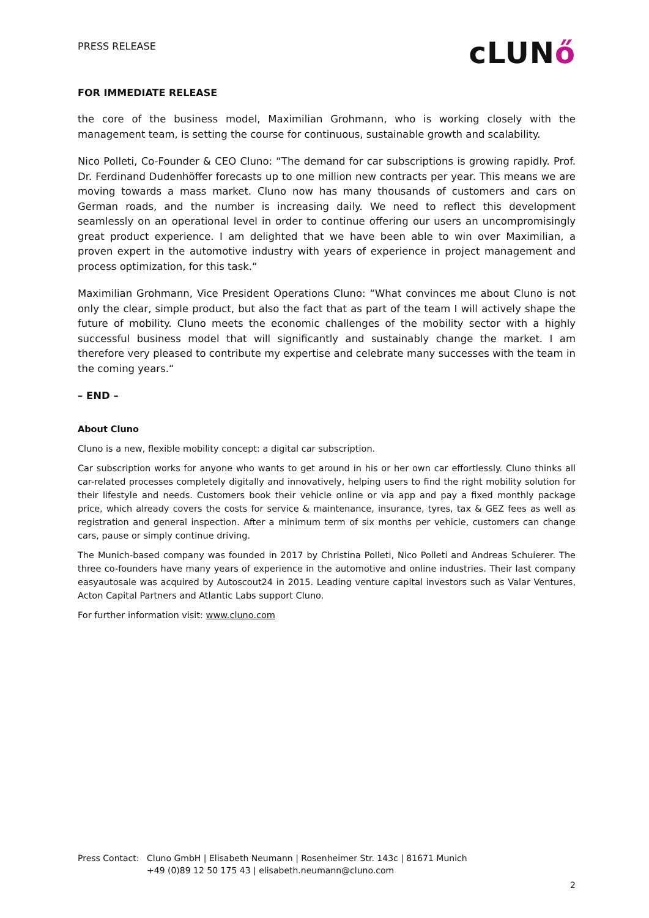PRESS RELEASE
cLUNő
FOR IMMEDIATE RELEASE
the core of the business model, Maximilian Grohmann, who is working closely with the management team, is setting the course for continuous, sustainable growth and scalability.
Nico Polleti, Co-Founder & CEO Cluno: “The demand for car subscriptions is growing rapidly. Prof. Dr. Ferdinand Dudenhöffer forecasts up to one million new contracts per year. This means we are moving towards a mass market. Cluno now has many thousands of customers and cars on German roads, and the number is increasing daily. We need to reflect this development seamlessly on an operational level in order to continue offering our users an uncompromisingly great product experience. I am delighted that we have been able to win over Maximilian, a proven expert in the automotive industry with years of experience in project management and process optimization, for this task.“
Maximilian Grohmann, Vice President Operations Cluno: “What convinces me about Cluno is not only the clear, simple product, but also the fact that as part of the team I will actively shape the future of mobility. Cluno meets the economic challenges of the mobility sector with a highly successful business model that will significantly and sustainably change the market. I am therefore very pleased to contribute my expertise and celebrate many successes with the team in the coming years.“
– END –
About Cluno
Cluno is a new, flexible mobility concept: a digital car subscription.
Car subscription works for anyone who wants to get around in his or her own car effortlessly. Cluno thinks all car-related processes completely digitally and innovatively, helping users to find the right mobility solution for their lifestyle and needs. Customers book their vehicle online or via app and pay a fixed monthly package price, which already covers the costs for service & maintenance, insurance, tyres, tax & GEZ fees as well as registration and general inspection. After a minimum term of six months per vehicle, customers can change cars, pause or simply continue driving.
The Munich-based company was founded in 2017 by Christina Polleti, Nico Polleti and Andreas Schuierer. The three co-founders have many years of experience in the automotive and online industries. Their last company easyautosale was acquired by Autoscout24 in 2015. Leading venture capital investors such as Valar Ventures, Acton Capital Partners and Atlantic Labs support Cluno.
For further information visit: www.cluno.com
Press Contact:
Cluno GmbH | Elisabeth Neumann | Rosenheimer Str. 143c | 81671 Munich
+49 (0)89 12 50 175 43 | elisabeth.neumann@cluno.com
2